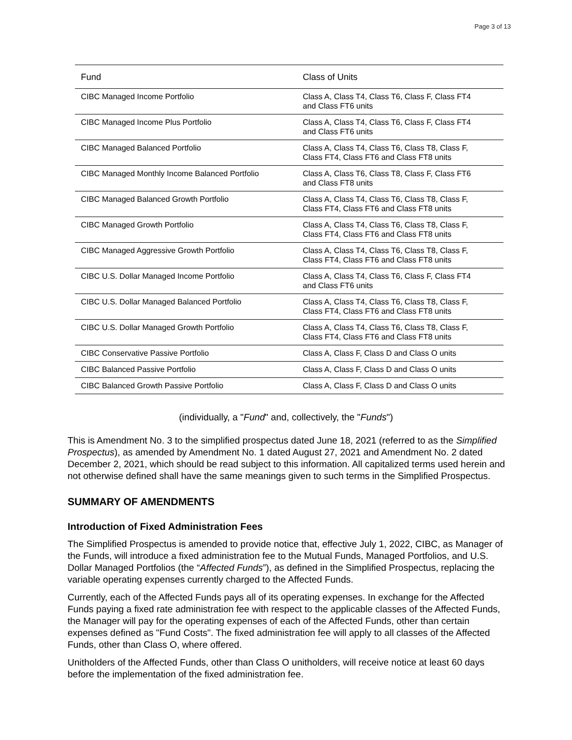Page 3 of 13
| Fund | Class of Units |
| --- | --- |
| CIBC Managed Income Portfolio | Class A, Class T4, Class T6, Class F, Class FT4 and Class FT6 units |
| CIBC Managed Income Plus Portfolio | Class A, Class T4, Class T6, Class F, Class FT4 and Class FT6 units |
| CIBC Managed Balanced Portfolio | Class A, Class T4, Class T6, Class T8, Class F, Class FT4, Class FT6 and Class FT8 units |
| CIBC Managed Monthly Income Balanced Portfolio | Class A, Class T6, Class T8, Class F, Class FT6 and Class FT8 units |
| CIBC Managed Balanced Growth Portfolio | Class A, Class T4, Class T6, Class T8, Class F, Class FT4, Class FT6 and Class FT8 units |
| CIBC Managed Growth Portfolio | Class A, Class T4, Class T6, Class T8, Class F, Class FT4, Class FT6 and Class FT8 units |
| CIBC Managed Aggressive Growth Portfolio | Class A, Class T4, Class T6, Class T8, Class F, Class FT4, Class FT6 and Class FT8 units |
| CIBC U.S. Dollar Managed Income Portfolio | Class A, Class T4, Class T6, Class F, Class FT4 and Class FT6 units |
| CIBC U.S. Dollar Managed Balanced Portfolio | Class A, Class T4, Class T6, Class T8, Class F, Class FT4, Class FT6 and Class FT8 units |
| CIBC U.S. Dollar Managed Growth Portfolio | Class A, Class T4, Class T6, Class T8, Class F, Class FT4, Class FT6 and Class FT8 units |
| CIBC Conservative Passive Portfolio | Class A, Class F, Class D and Class O units |
| CIBC Balanced Passive Portfolio | Class A, Class F, Class D and Class O units |
| CIBC Balanced Growth Passive Portfolio | Class A, Class F, Class D and Class O units |
(individually, a "Fund" and, collectively, the "Funds")
This is Amendment No. 3 to the simplified prospectus dated June 18, 2021 (referred to as the Simplified Prospectus), as amended by Amendment No. 1 dated August 27, 2021 and Amendment No. 2 dated December 2, 2021, which should be read subject to this information. All capitalized terms used herein and not otherwise defined shall have the same meanings given to such terms in the Simplified Prospectus.
SUMMARY OF AMENDMENTS
Introduction of Fixed Administration Fees
The Simplified Prospectus is amended to provide notice that, effective July 1, 2022, CIBC, as Manager of the Funds, will introduce a fixed administration fee to the Mutual Funds, Managed Portfolios, and U.S. Dollar Managed Portfolios (the “Affected Funds”), as defined in the Simplified Prospectus, replacing the variable operating expenses currently charged to the Affected Funds.
Currently, each of the Affected Funds pays all of its operating expenses. In exchange for the Affected Funds paying a fixed rate administration fee with respect to the applicable classes of the Affected Funds, the Manager will pay for the operating expenses of each of the Affected Funds, other than certain expenses defined as "Fund Costs". The fixed administration fee will apply to all classes of the Affected Funds, other than Class O, where offered.
Unitholders of the Affected Funds, other than Class O unitholders, will receive notice at least 60 days before the implementation of the fixed administration fee.